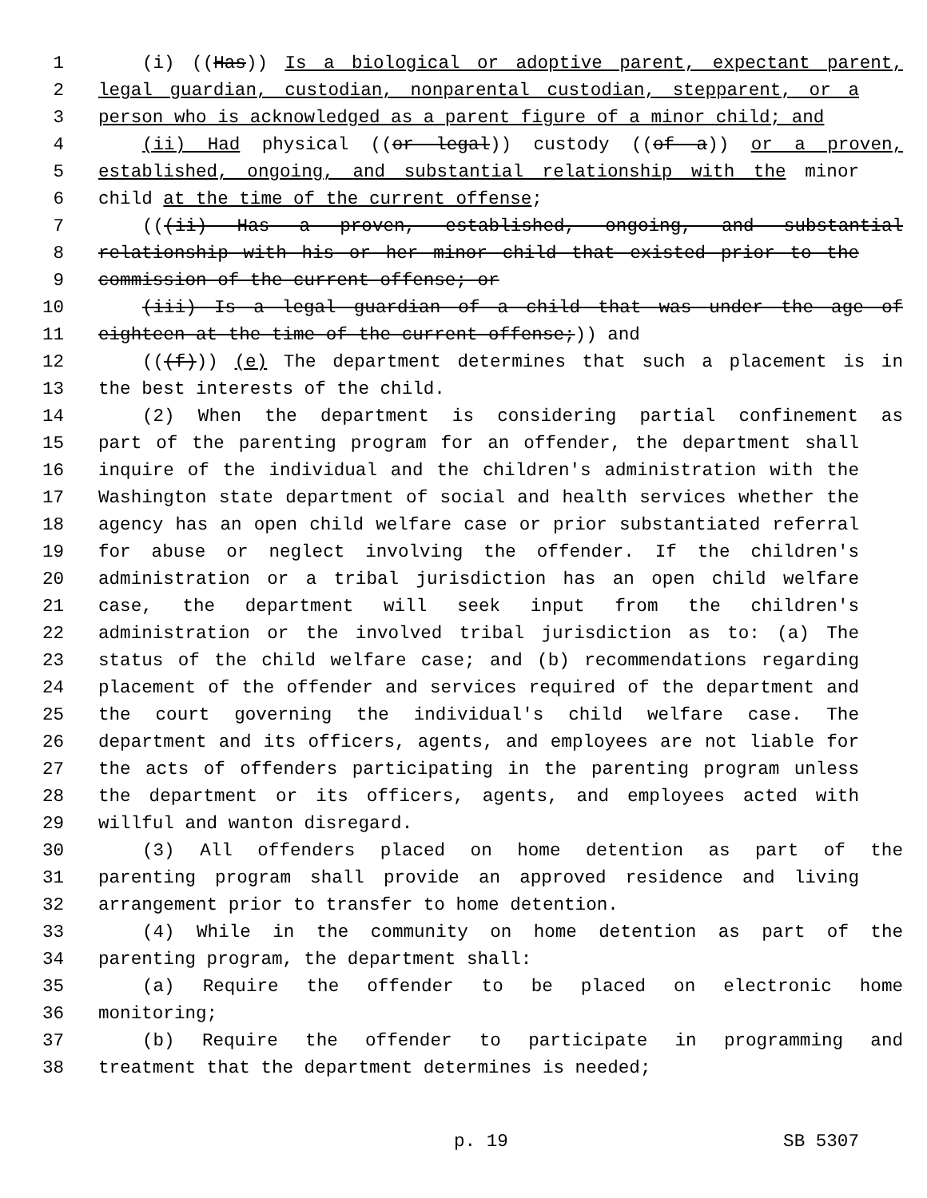1 (i) ((Has)) Is a biological or adoptive parent, expectant parent,
2 legal guardian, custodian, nonparental custodian, stepparent, or a
3 person who is acknowledged as a parent figure of a minor child; and
4 (ii) Had physical ((or legal)) custody ((of a)) or a proven,
5 established, ongoing, and substantial relationship with the minor
6 child at the time of the current offense;
7 (((ii) Has a proven, established, ongoing, and substantial
8 relationship with his or her minor child that existed prior to the
9 commission of the current offense; or
10 (iii) Is a legal guardian of a child that was under the age of
11 eighteen at the time of the current offense;)) and
12 (((f))) (e) The department determines that such a placement is in
13 the best interests of the child.
14 (2) When the department is considering partial confinement as
15 part of the parenting program for an offender, the department shall
16 inquire of the individual and the children's administration with the
17 Washington state department of social and health services whether the
18 agency has an open child welfare case or prior substantiated referral
19 for abuse or neglect involving the offender. If the children's
20 administration or a tribal jurisdiction has an open child welfare
21 case, the department will seek input from the children's
22 administration or the involved tribal jurisdiction as to: (a) The
23 status of the child welfare case; and (b) recommendations regarding
24 placement of the offender and services required of the department and
25 the court governing the individual's child welfare case. The
26 department and its officers, agents, and employees are not liable for
27 the acts of offenders participating in the parenting program unless
28 the department or its officers, agents, and employees acted with
29 willful and wanton disregard.
30 (3) All offenders placed on home detention as part of the
31 parenting program shall provide an approved residence and living
32 arrangement prior to transfer to home detention.
33 (4) While in the community on home detention as part of the
34 parenting program, the department shall:
35 (a) Require the offender to be placed on electronic home
36 monitoring;
37 (b) Require the offender to participate in programming and
38 treatment that the department determines is needed;
p. 19 SB 5307